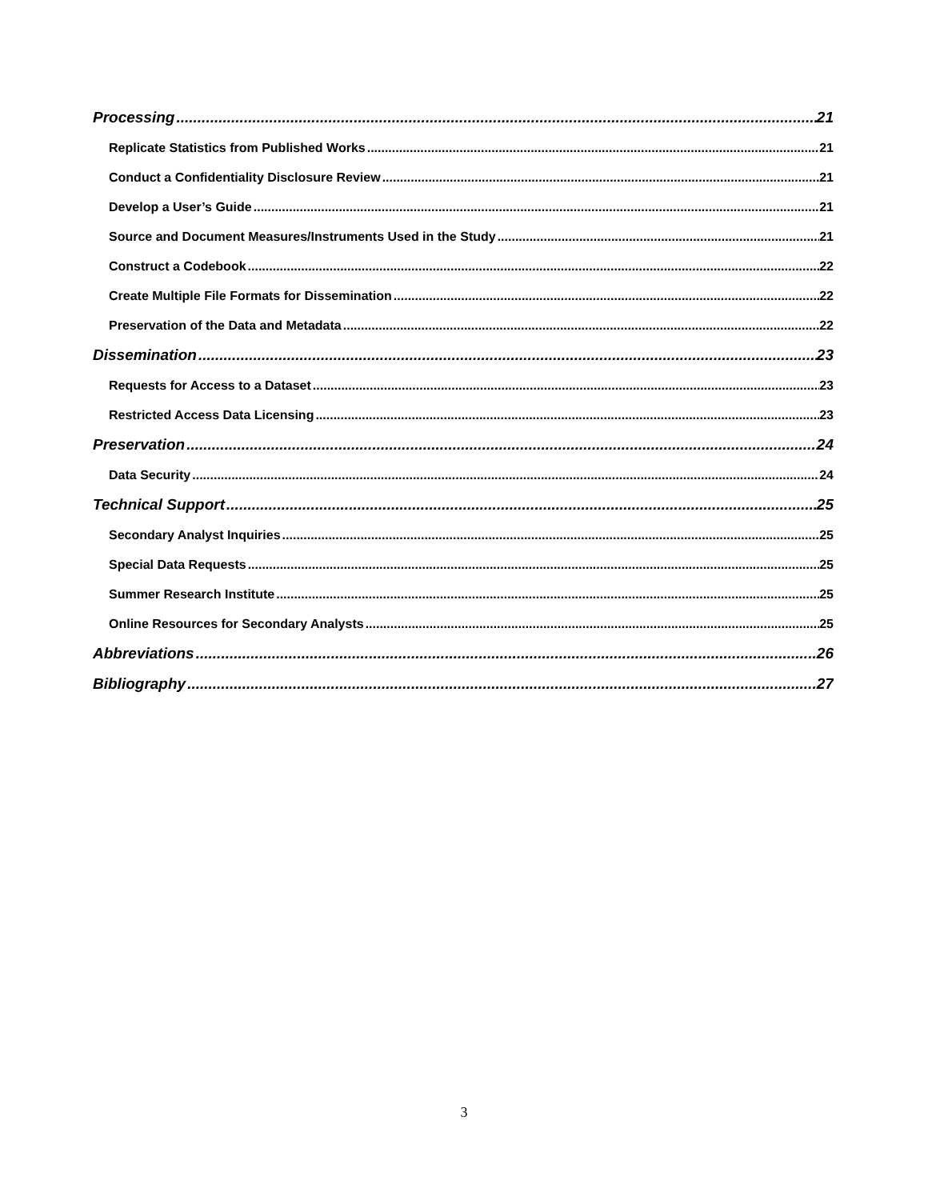Processing 21
Replicate Statistics from Published Works 21
Conduct a Confidentiality Disclosure Review 21
Develop a User’s Guide 21
Source and Document Measures/Instruments Used in the Study 21
Construct a Codebook 22
Create Multiple File Formats for Dissemination 22
Preservation of the Data and Metadata 22
Dissemination 23
Requests for Access to a Dataset 23
Restricted Access Data Licensing 23
Preservation 24
Data Security 24
Technical Support 25
Secondary Analyst Inquiries 25
Special Data Requests 25
Summer Research Institute 25
Online Resources for Secondary Analysts 25
Abbreviations 26
Bibliography 27
3